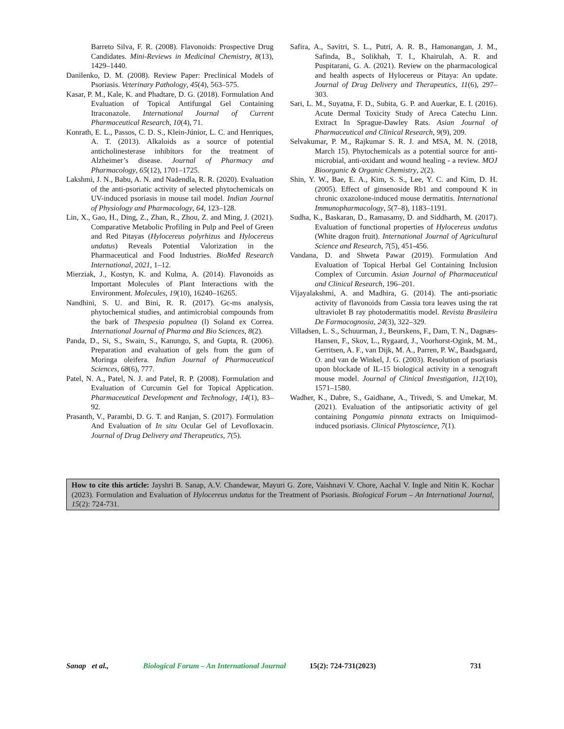Barreto Silva, F. R. (2008). Flavonoids: Prospective Drug Candidates. Mini-Reviews in Medicinal Chemistry, 8(13), 1429–1440.
Danilenko, D. M. (2008). Review Paper: Preclinical Models of Psoriasis. Veterinary Pathology, 45(4), 563–575.
Kasar, P. M., Kale, K. and Phadtare, D. G. (2018). Formulation And Evaluation of Topical Antifungal Gel Containing Itraconazole. International Journal of Current Pharmaceutical Research, 10(4), 71.
Konrath, E. L., Passos, C. D. S., Klein-Júnior, L. C. and Henriques, A. T. (2013). Alkaloids as a source of potential anticholinesterase inhibitors for the treatment of Alzheimer’s disease. Journal of Pharmacy and Pharmacology, 65(12), 1701–1725.
Lakshmi, J. N., Babu, A. N. and Nadendla, R. R. (2020). Evaluation of the anti-psoriatic activity of selected phytochemicals on UV-induced psoriasis in mouse tail model. Indian Journal of Physiology and Pharmacology, 64, 123–128.
Lin, X., Gao, H., Ding, Z., Zhan, R., Zhou, Z. and Ming, J. (2021). Comparative Metabolic Profiling in Pulp and Peel of Green and Red Pitayas (Hylocereus polyrhizus and Hylocereus undatus) Reveals Potential Valorization in the Pharmaceutical and Food Industries. BioMed Research International, 2021, 1–12.
Mierziak, J., Kostyn, K. and Kulma, A. (2014). Flavonoids as Important Molecules of Plant Interactions with the Environment. Molecules, 19(10), 16240–16265.
Nandhini, S. U. and Bini, R. R. (2017). Gc-ms analysis, phytochemical studies, and antimicrobial compounds from the bark of Thespesia populnea (l) Soland ex Correa. International Journal of Pharma and Bio Sciences, 8(2).
Panda, D., Si, S., Swain, S., Kanungo, S, and Gupta, R. (2006). Preparation and evaluation of gels from the gum of Moringa oleifera. Indian Journal of Pharmaceutical Sciences, 68(6), 777.
Patel, N. A., Patel, N. J. and Patel, R. P. (2008). Formulation and Evaluation of Curcumin Gel for Topical Application. Pharmaceutical Development and Technology, 14(1), 83–92.
Prasanth, V., Parambi, D. G. T. and Ranjan, S. (2017). Formulation And Evaluation of In situ Ocular Gel of Levofloxacin. Journal of Drug Delivery and Therapeutics, 7(5).
Safira, A., Savitri, S. L., Putri, A. R. B., Hamonangan, J. M., Safinda, B., Solikhah, T. I., Khairulah, A. R. and Puspitarani, G. A. (2021). Review on the pharmacological and health aspects of Hylocereus or Pitaya: An update. Journal of Drug Delivery and Therapeutics, 11(6), 297–303.
Sari, L. M., Suyatna, F. D., Subita, G. P. and Auerkar, E. I. (2016). Acute Dermal Toxicity Study of Areca Catechu Linn. Extract In Sprague-Dawley Rats. Asian Journal of Pharmaceutical and Clinical Research, 9(9), 209.
Selvakumar, P. M., Rajkumar S. R. J. and MSA, M. N. (2018, March 15). Phytochemicals as a potential source for anti-microbial, anti-oxidant and wound healing - a review. MOJ Bioorganic & Organic Chemistry, 2(2).
Shin, Y. W., Bae, E. A., Kim, S. S., Lee, Y. C. and Kim, D. H. (2005). Effect of ginsenoside Rb1 and compound K in chronic oxazolone-induced mouse dermatitis. International Immunopharmacology, 5(7–8), 1183–1191.
Sudha, K., Baskaran, D., Ramasamy, D. and Siddharth, M. (2017). Evaluation of functional properties of Hylocereus undatus (White dragon fruit). International Journal of Agricultural Science and Research, 7(5), 451-456.
Vandana, D. and Shweta Pawar (2019). Formulation And Evaluation of Topical Herbal Gel Containing Inclusion Complex of Curcumin. Asian Journal of Pharmaceutical and Clinical Research, 196–201.
Vijayalakshmi, A. and Madhira, G. (2014). The anti-psoriatic activity of flavonoids from Cassia tora leaves using the rat ultraviolet B ray photodermatitis model. Revista Brasileira De Farmacognosia, 24(3), 322–329.
Villadsen, L. S., Schuurman, J., Beurskens, F., Dam, T. N., Dagnæs-Hansen, F., Skov, L., Rygaard, J., Voorhorst-Ogink, M. M., Gerritsen, A. F., van Dijk, M. A., Parren, P. W., Baadsgaard, O. and van de Winkel, J. G. (2003). Resolution of psoriasis upon blockade of IL-15 biological activity in a xenograft mouse model. Journal of Clinical Investigation, 112(10), 1571–1580.
Wadher, K., Dabre, S., Gaidhane, A., Trivedi, S. and Umekar, M. (2021). Evaluation of the antipsoriatic activity of gel containing Pongamia pinnata extracts on Imiquimod-induced psoriasis. Clinical Phytoscience, 7(1).
How to cite this article: Jayshri B. Sanap, A.V. Chandewar, Mayuri G. Zore, Vaishnavi V. Chore, Aachal V. Ingle and Nitin K. Kochar (2023). Formulation and Evaluation of Hylocereus undatus for the Treatment of Psoriasis. Biological Forum – An International Journal, 15(2): 724-731.
Sanap et al., Biological Forum – An International Journal 15(2): 724-731(2023) 731